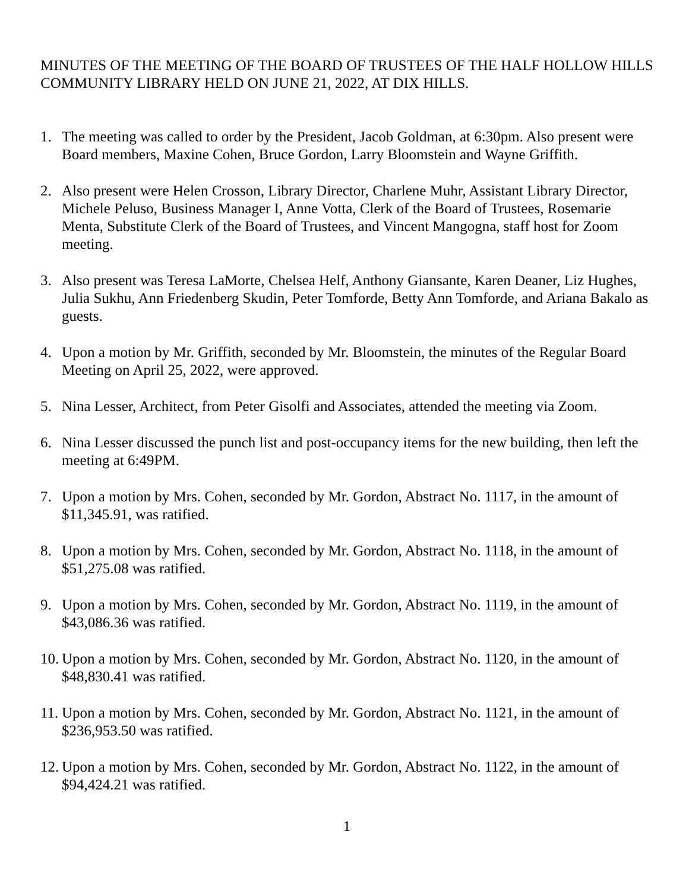MINUTES OF THE MEETING OF THE BOARD OF TRUSTEES OF THE HALF HOLLOW HILLS COMMUNITY LIBRARY HELD ON JUNE 21, 2022, AT DIX HILLS.
1. The meeting was called to order by the President, Jacob Goldman, at 6:30pm. Also present were Board members, Maxine Cohen, Bruce Gordon, Larry Bloomstein and Wayne Griffith.
2. Also present were Helen Crosson, Library Director, Charlene Muhr, Assistant Library Director, Michele Peluso, Business Manager I, Anne Votta, Clerk of the Board of Trustees, Rosemarie Menta, Substitute Clerk of the Board of Trustees, and Vincent Mangogna, staff host for Zoom meeting.
3. Also present was Teresa LaMorte, Chelsea Helf, Anthony Giansante, Karen Deaner, Liz Hughes, Julia Sukhu, Ann Friedenberg Skudin, Peter Tomforde, Betty Ann Tomforde, and Ariana Bakalo as guests.
4. Upon a motion by Mr. Griffith, seconded by Mr. Bloomstein, the minutes of the Regular Board Meeting on April 25, 2022, were approved.
5. Nina Lesser, Architect, from Peter Gisolfi and Associates, attended the meeting via Zoom.
6. Nina Lesser discussed the punch list and post-occupancy items for the new building, then left the meeting at 6:49PM.
7. Upon a motion by Mrs. Cohen, seconded by Mr. Gordon, Abstract No. 1117, in the amount of $11,345.91, was ratified.
8. Upon a motion by Mrs. Cohen, seconded by Mr. Gordon, Abstract No. 1118, in the amount of $51,275.08 was ratified.
9. Upon a motion by Mrs. Cohen, seconded by Mr. Gordon, Abstract No. 1119, in the amount of $43,086.36 was ratified.
10. Upon a motion by Mrs. Cohen, seconded by Mr. Gordon, Abstract No. 1120, in the amount of $48,830.41 was ratified.
11. Upon a motion by Mrs. Cohen, seconded by Mr. Gordon, Abstract No. 1121, in the amount of $236,953.50 was ratified.
12. Upon a motion by Mrs. Cohen, seconded by Mr. Gordon, Abstract No. 1122, in the amount of $94,424.21 was ratified.
1